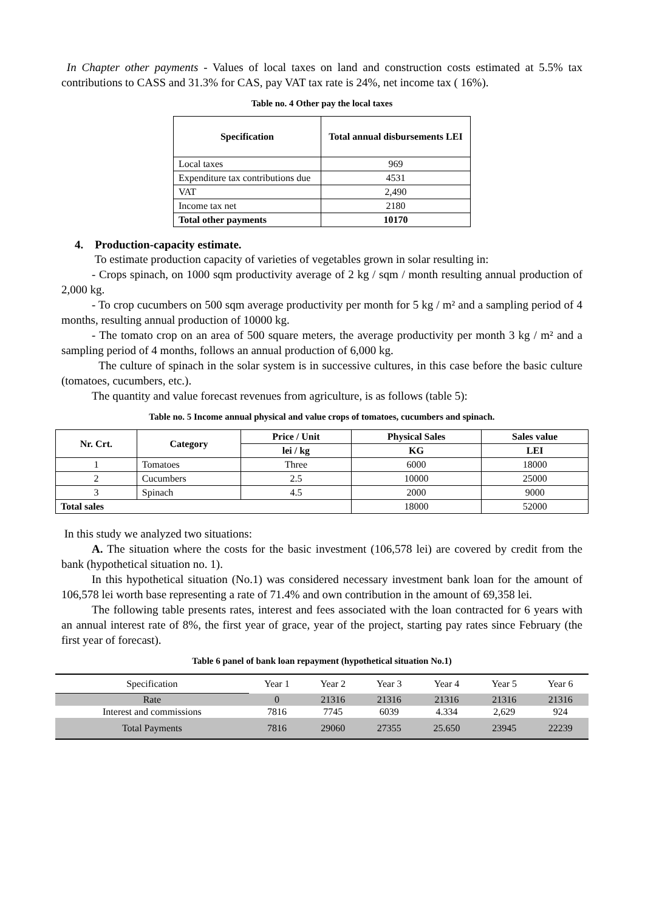In Chapter other payments - Values of local taxes on land and construction costs estimated at 5.5% tax contributions to CASS and 31.3% for CAS, pay VAT tax rate is 24%, net income tax ( 16%).
Table no. 4 Other pay the local taxes
| Specification | Total annual disbursements LEI |
| --- | --- |
| Local taxes | 969 |
| Expenditure tax contributions due | 4531 |
| VAT | 2,490 |
| Income tax net | 2180 |
| Total other payments | 10170 |
4. Production-capacity estimate.
To estimate production capacity of varieties of vegetables grown in solar resulting in:
- Crops spinach, on 1000 sqm productivity average of 2 kg / sqm / month resulting annual production of 2,000 kg.
- To crop cucumbers on 500 sqm average productivity per month for 5 kg / m² and a sampling period of 4 months, resulting annual production of 10000 kg.
- The tomato crop on an area of 500 square meters, the average productivity per month 3 kg / m² and a sampling period of 4 months, follows an annual production of 6,000 kg.
The culture of spinach in the solar system is in successive cultures, in this case before the basic culture (tomatoes, cucumbers, etc.).
The quantity and value forecast revenues from agriculture, is as follows (table 5):
Table no. 5 Income annual physical and value crops of tomatoes, cucumbers and spinach.
| Nr. Crt. | Category | Price / Unit | Physical Sales | Sales value |
| --- | --- | --- | --- | --- |
| | | lei / kg | KG | LEI |
| 1 | Tomatoes | Three | 6000 | 18000 |
| 2 | Cucumbers | 2.5 | 10000 | 25000 |
| 3 | Spinach | 4.5 | 2000 | 9000 |
| Total sales | | | 18000 | 52000 |
In this study we analyzed two situations:
A. The situation where the costs for the basic investment (106,578 lei) are covered by credit from the bank (hypothetical situation no. 1).
In this hypothetical situation (No.1) was considered necessary investment bank loan for the amount of 106,578 lei worth base representing a rate of 71.4% and own contribution in the amount of 69,358 lei.
The following table presents rates, interest and fees associated with the loan contracted for 6 years with an annual interest rate of 8%, the first year of grace, year of the project, starting pay rates since February (the first year of forecast).
Table 6 panel of bank loan repayment (hypothetical situation No.1)
| Specification | Year 1 | Year 2 | Year 3 | Year 4 | Year 5 | Year 6 |
| Rate | 0 | 21316 | 21316 | 21316 | 21316 | 21316 |
| Interest and commissions | 7816 | 7745 | 6039 | 4.334 | 2,629 | 924 |
| Total Payments | 7816 | 29060 | 27355 | 25.650 | 23945 | 22239 |